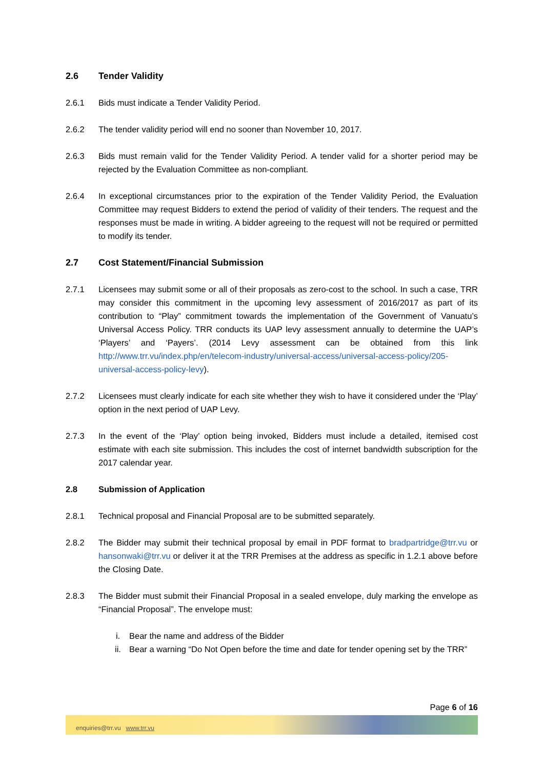2.6 Tender Validity
2.6.1 Bids must indicate a Tender Validity Period.
2.6.2 The tender validity period will end no sooner than November 10, 2017.
2.6.3 Bids must remain valid for the Tender Validity Period. A tender valid for a shorter period may be rejected by the Evaluation Committee as non-compliant.
2.6.4 In exceptional circumstances prior to the expiration of the Tender Validity Period, the Evaluation Committee may request Bidders to extend the period of validity of their tenders. The request and the responses must be made in writing. A bidder agreeing to the request will not be required or permitted to modify its tender.
2.7 Cost Statement/Financial Submission
2.7.1 Licensees may submit some or all of their proposals as zero-cost to the school. In such a case, TRR may consider this commitment in the upcoming levy assessment of 2016/2017 as part of its contribution to “Play” commitment towards the implementation of the Government of Vanuatu’s Universal Access Policy. TRR conducts its UAP levy assessment annually to determine the UAP’s ‘Players’ and ‘Payers’. (2014 Levy assessment can be obtained from this link http://www.trr.vu/index.php/en/telecom-industry/universal-access/universal-access-policy/205-universal-access-policy-levy).
2.7.2 Licensees must clearly indicate for each site whether they wish to have it considered under the ‘Play’ option in the next period of UAP Levy.
2.7.3 In the event of the ‘Play’ option being invoked, Bidders must include a detailed, itemised cost estimate with each site submission. This includes the cost of internet bandwidth subscription for the 2017 calendar year.
2.8 Submission of Application
2.8.1 Technical proposal and Financial Proposal are to be submitted separately.
2.8.2 The Bidder may submit their technical proposal by email in PDF format to bradpartridge@trr.vu or hansonwaki@trr.vu or deliver it at the TRR Premises at the address as specific in 1.2.1 above before the Closing Date.
2.8.3 The Bidder must submit their Financial Proposal in a sealed envelope, duly marking the envelope as “Financial Proposal”. The envelope must:
i. Bear the name and address of the Bidder
ii. Bear a warning “Do Not Open before the time and date for tender opening set by the TRR”
Page 6 of 16
enquiries@trr.vu www.trr.vu